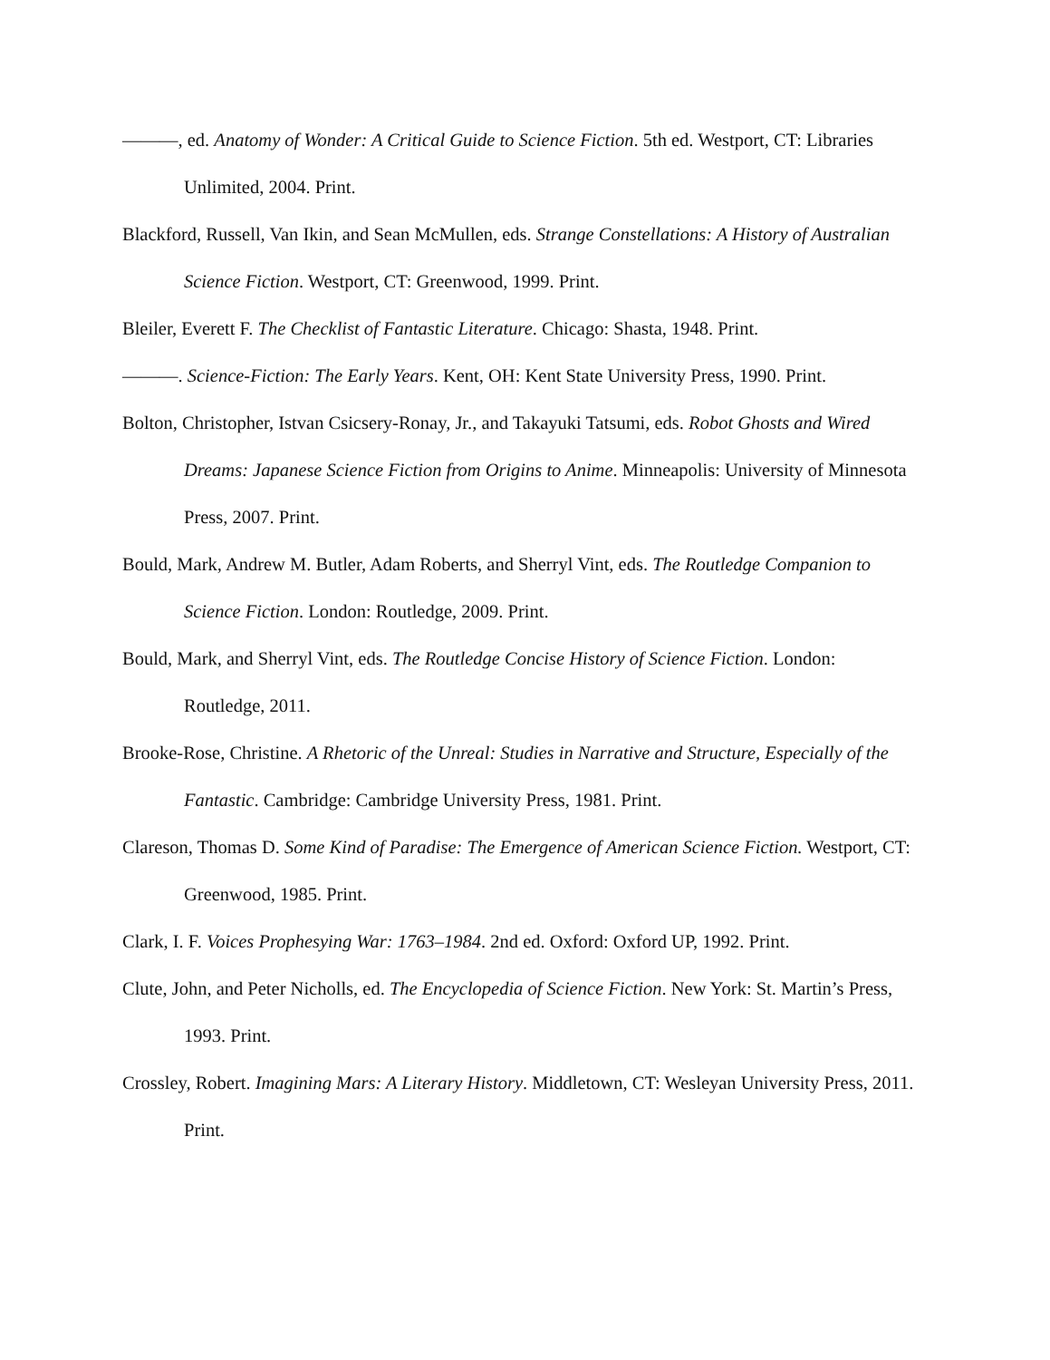———, ed. Anatomy of Wonder: A Critical Guide to Science Fiction. 5th ed. Westport, CT: Libraries Unlimited, 2004. Print.
Blackford, Russell, Van Ikin, and Sean McMullen, eds. Strange Constellations: A History of Australian Science Fiction. Westport, CT: Greenwood, 1999. Print.
Bleiler, Everett F. The Checklist of Fantastic Literature. Chicago: Shasta, 1948. Print.
———. Science-Fiction: The Early Years. Kent, OH: Kent State University Press, 1990. Print.
Bolton, Christopher, Istvan Csicsery-Ronay, Jr., and Takayuki Tatsumi, eds. Robot Ghosts and Wired Dreams: Japanese Science Fiction from Origins to Anime. Minneapolis: University of Minnesota Press, 2007. Print.
Bould, Mark, Andrew M. Butler, Adam Roberts, and Sherryl Vint, eds. The Routledge Companion to Science Fiction. London: Routledge, 2009. Print.
Bould, Mark, and Sherryl Vint, eds. The Routledge Concise History of Science Fiction. London: Routledge, 2011.
Brooke-Rose, Christine. A Rhetoric of the Unreal: Studies in Narrative and Structure, Especially of the Fantastic. Cambridge: Cambridge University Press, 1981. Print.
Clareson, Thomas D. Some Kind of Paradise: The Emergence of American Science Fiction. Westport, CT: Greenwood, 1985. Print.
Clark, I. F. Voices Prophesying War: 1763–1984. 2nd ed. Oxford: Oxford UP, 1992. Print.
Clute, John, and Peter Nicholls, ed. The Encyclopedia of Science Fiction. New York: St. Martin’s Press, 1993. Print.
Crossley, Robert. Imagining Mars: A Literary History. Middletown, CT: Wesleyan University Press, 2011. Print.